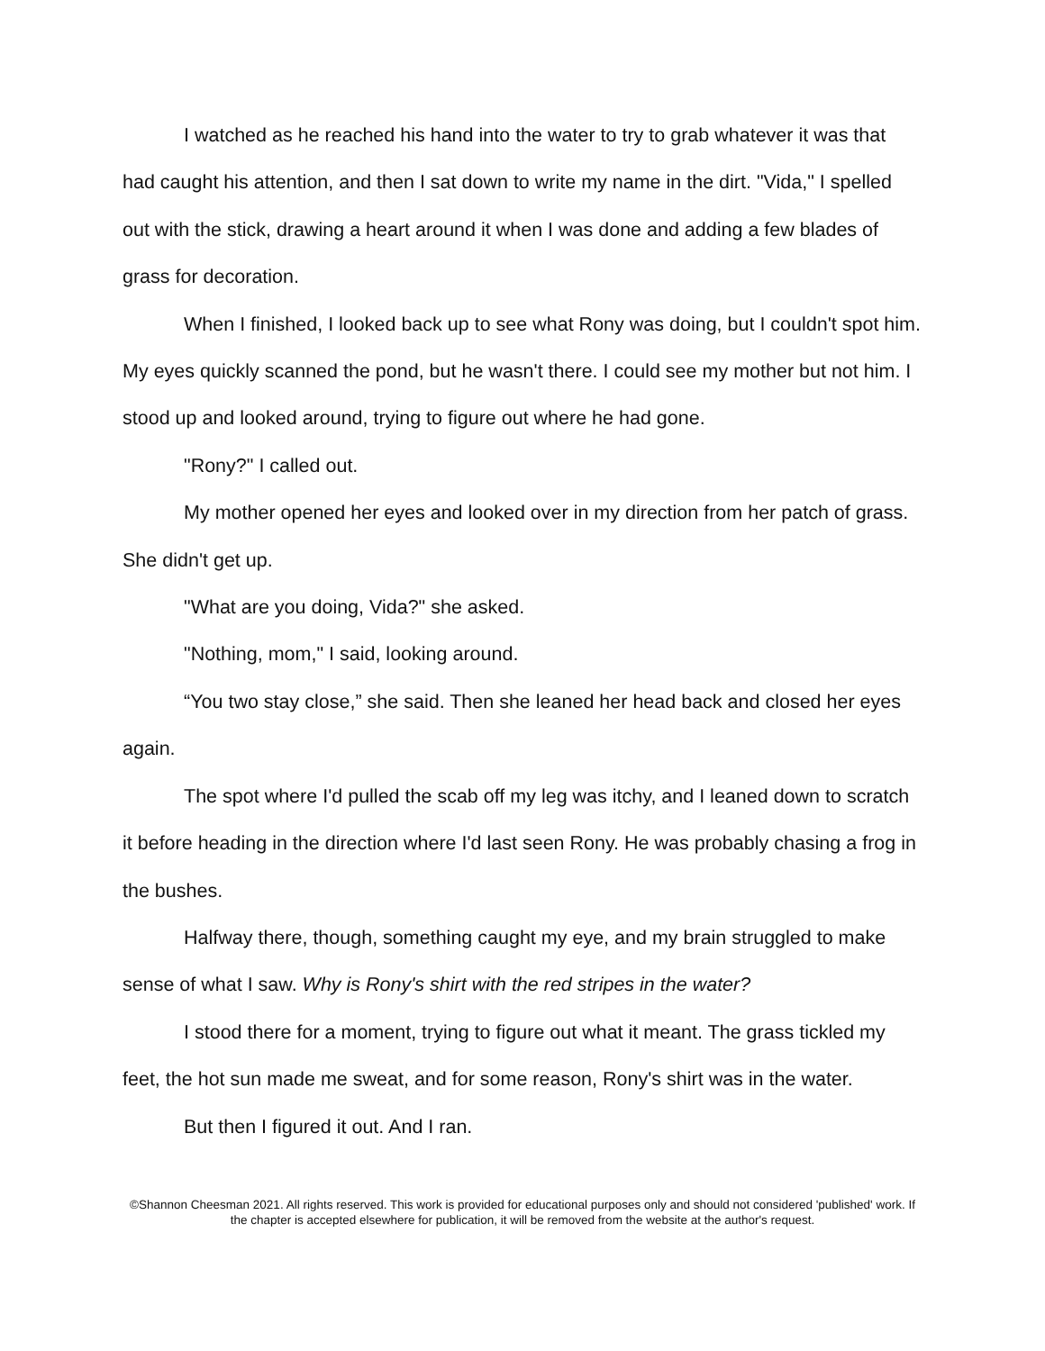I watched as he reached his hand into the water to try to grab whatever it was that had caught his attention, and then I sat down to write my name in the dirt. "Vida," I spelled out with the stick, drawing a heart around it when I was done and adding a few blades of grass for decoration.
When I finished, I looked back up to see what Rony was doing, but I couldn't spot him. My eyes quickly scanned the pond, but he wasn't there. I could see my mother but not him. I stood up and looked around, trying to figure out where he had gone.
"Rony?" I called out.
My mother opened her eyes and looked over in my direction from her patch of grass. She didn't get up.
"What are you doing, Vida?" she asked.
"Nothing, mom," I said, looking around.
“You two stay close,” she said. Then she leaned her head back and closed her eyes again.
The spot where I'd pulled the scab off my leg was itchy, and I leaned down to scratch it before heading in the direction where I'd last seen Rony. He was probably chasing a frog in the bushes.
Halfway there, though, something caught my eye, and my brain struggled to make sense of what I saw. Why is Rony's shirt with the red stripes in the water?
I stood there for a moment, trying to figure out what it meant. The grass tickled my feet, the hot sun made me sweat, and for some reason, Rony's shirt was in the water.
But then I figured it out. And I ran.
©Shannon Cheesman 2021. All rights reserved. This work is provided for educational purposes only and should not considered 'published' work. If the chapter is accepted elsewhere for publication, it will be removed from the website at the author's request.